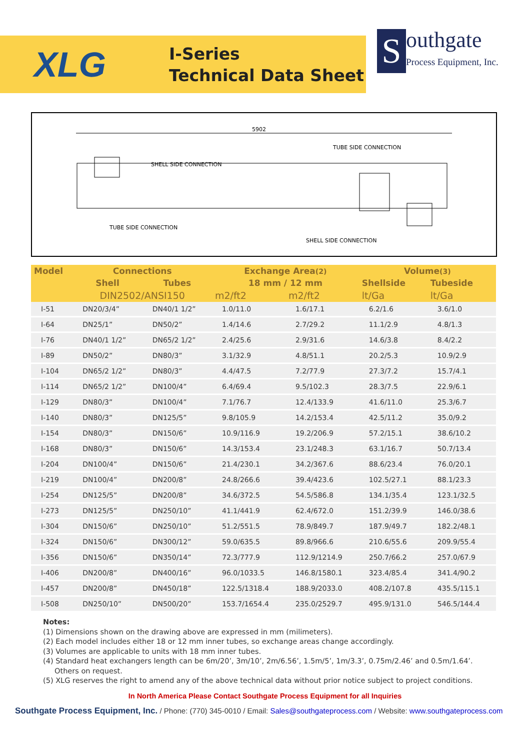XLG
I-Series
Technical Data Sheet
S
outhgate
Process Equipment, Inc.
5902
SHELL SIDE CONNECTION
TUBE SIDE CONNECTION
TUBE SIDE CONNECTION
SHELL SIDE CONNECTION
| Model | Connections | | Exchange Area (2) | | Volume (3) | |
| --- | --- | --- | --- | --- | --- | --- |
| | Shell | Tubes | 18 mm / 12 mm | | Shellside | Tubeside |
| | DIN2502/ANSI150 | | m2/ft2 | m2/ft2 | lt/Ga | lt/Ga |
| I-51 | DN20/3/4” | DN40/1 1/2” | 1.0/11.0 | 1.6/17.1 | 6.2/1.6 | 3.6/1.0 |
| I-64 | DN25/1” | DN50/2” | 1.4/14.6 | 2.7/29.2 | 11.1/2.9 | 4.8/1.3 |
| I-76 | DN40/1 1/2” | DN65/2 1/2” | 2.4/25.6 | 2.9/31.6 | 14.6/3.8 | 8.4/2.2 |
| I-89 | DN50/2” | DN80/3” | 3.1/32.9 | 4.8/51.1 | 20.2/5.3 | 10.9/2.9 |
| I-104 | DN65/2 1/2” | DN80/3” | 4.4/47.5 | 7.2/77.9 | 27.3/7.2 | 15.7/4.1 |
| I-114 | DN65/2 1/2” | DN100/4” | 6.4/69.4 | 9.5/102.3 | 28.3/7.5 | 22.9/6.1 |
| I-129 | DN80/3” | DN100/4” | 7.1/76.7 | 12.4/133.9 | 41.6/11.0 | 25.3/6.7 |
| I-140 | DN80/3” | DN125/5” | 9.8/105.9 | 14.2/153.4 | 42.5/11.2 | 35.0/9.2 |
| I-154 | DN80/3” | DN150/6” | 10.9/116.9 | 19.2/206.9 | 57.2/15.1 | 38.6/10.2 |
| I-168 | DN80/3” | DN150/6” | 14.3/153.4 | 23.1/248.3 | 63.1/16.7 | 50.7/13.4 |
| I-204 | DN100/4” | DN150/6” | 21.4/230.1 | 34.2/367.6 | 88.6/23.4 | 76.0/20.1 |
| I-219 | DN100/4” | DN200/8” | 24.8/266.6 | 39.4/423.6 | 102.5/27.1 | 88.1/23.3 |
| I-254 | DN125/5” | DN200/8” | 34.6/372.5 | 54.5/586.8 | 134.1/35.4 | 123.1/32.5 |
| I-273 | DN125/5” | DN250/10” | 41.1/441.9 | 62.4/672.0 | 151.2/39.9 | 146.0/38.6 |
| I-304 | DN150/6” | DN250/10” | 51.2/551.5 | 78.9/849.7 | 187.9/49.7 | 182.2/48.1 |
| I-324 | DN150/6” | DN300/12” | 59.0/635.5 | 89.8/966.6 | 210.6/55.6 | 209.9/55.4 |
| I-356 | DN150/6” | DN350/14” | 72.3/777.9 | 112.9/1214.9 | 250.7/66.2 | 257.0/67.9 |
| I-406 | DN200/8” | DN400/16” | 96.0/1033.5 | 146.8/1580.1 | 323.4/85.4 | 341.4/90.2 |
| I-457 | DN200/8” | DN450/18” | 122.5/1318.4 | 188.9/2033.0 | 408.2/107.8 | 435.5/115.1 |
| I-508 | DN250/10” | DN500/20” | 153.7/1654.4 | 235.0/2529.7 | 495.9/131.0 | 546.5/144.4 |
Notes:
(1) Dimensions shown on the drawing above are expressed in mm (milimeters).
(2) Each model includes either 18 or 12 mm inner tubes, so exchange areas change accordingly.
(3) Volumes are applicable to units with 18 mm inner tubes.
(4) Standard heat exchangers length can be 6m/20’, 3m/10’, 2m/6.56’, 1.5m/5’, 1m/3.3’, 0.75m/2.46’ and 0.5m/1.64’.
Others on request.
(5) XLG reserves the right to amend any of the above technical data without prior notice subject to project conditions.
In North America Please Contact Southgate Process Equipment for all Inquiries
Southgate Process Equipment, Inc. / Phone: (770) 345-0010 / Email: Sales@southgateprocess.com / Website: www.southgateprocess.com